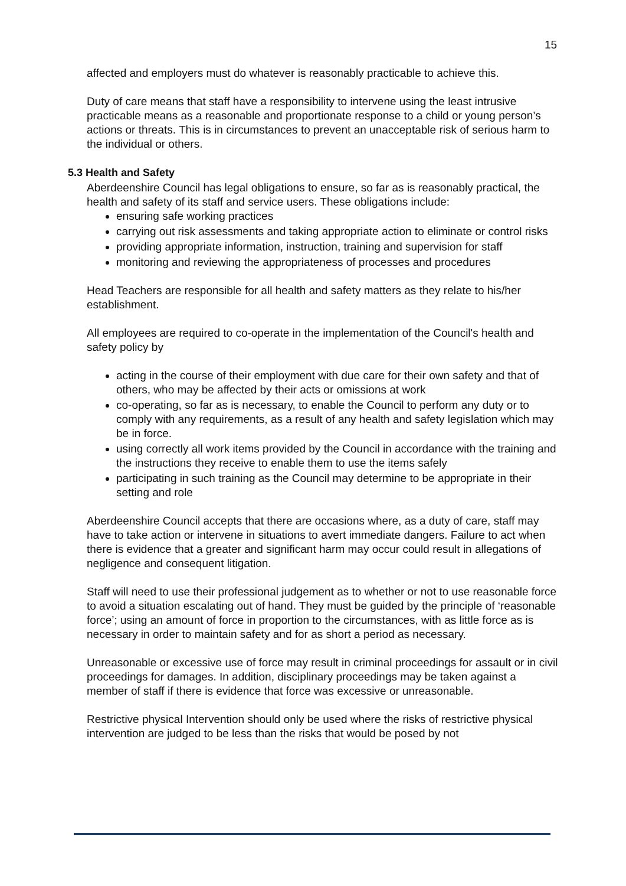15
affected and employers must do whatever is reasonably practicable to achieve this.
Duty of care means that staff have a responsibility to intervene using the least intrusive practicable means as a reasonable and proportionate response to a child or young person’s actions or threats. This is in circumstances to prevent an unacceptable risk of serious harm to the individual or others.
5.3 Health and Safety
Aberdeenshire Council has legal obligations to ensure, so far as is reasonably practical, the health and safety of its staff and service users. These obligations include:
ensuring safe working practices
carrying out risk assessments and taking appropriate action to eliminate or control risks
providing appropriate information, instruction, training and supervision for staff
monitoring and reviewing the appropriateness of processes and procedures
Head Teachers are responsible for all health and safety matters as they relate to his/her establishment.
All employees are required to co-operate in the implementation of the Council's health and safety policy by
acting in the course of their employment with due care for their own safety and that of others, who may be affected by their acts or omissions at work
co-operating, so far as is necessary, to enable the Council to perform any duty or to comply with any requirements, as a result of any health and safety legislation which may be in force.
using correctly all work items provided by the Council in accordance with the training and the instructions they receive to enable them to use the items safely
participating in such training as the Council may determine to be appropriate in their setting and role
Aberdeenshire Council accepts that there are occasions where, as a duty of care, staff may have to take action or intervene in situations to avert immediate dangers. Failure to act when there is evidence that a greater and significant harm may occur could result in allegations of negligence and consequent litigation.
Staff will need to use their professional judgement as to whether or not to use reasonable force to avoid a situation escalating out of hand. They must be guided by the principle of ‘reasonable force’; using an amount of force in proportion to the circumstances, with as little force as is necessary in order to maintain safety and for as short a period as necessary.
Unreasonable or excessive use of force may result in criminal proceedings for assault or in civil proceedings for damages. In addition, disciplinary proceedings may be taken against a member of staff if there is evidence that force was excessive or unreasonable.
Restrictive physical Intervention should only be used where the risks of restrictive physical intervention are judged to be less than the risks that would be posed by not